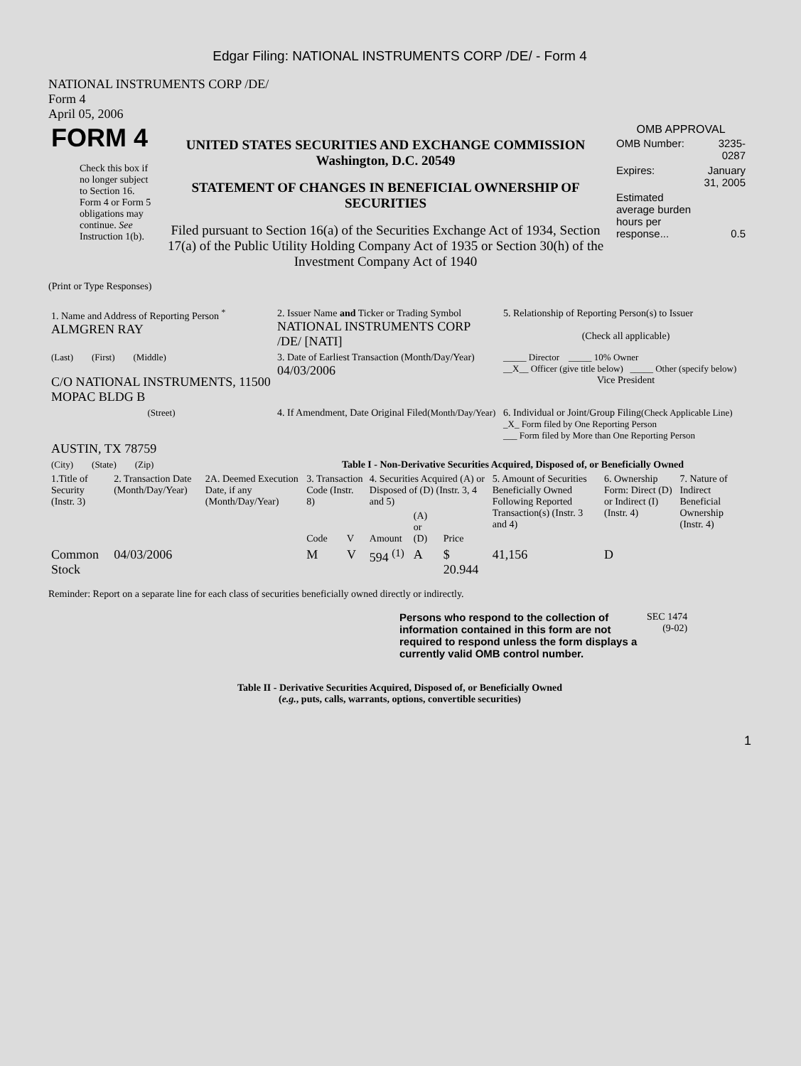Edgar Filing: NATIONAL INSTRUMENTS CORP /DE/ - Form 4
NATIONAL INSTRUMENTS CORP /DE/
Form 4
April 05, 2006
| FORM 4 Check this box if no longer subject to Section 16. Form 4 or Form 5 obligations may continue. See Instruction 1(b). | UNITED STATES SECURITIES AND EXCHANGE COMMISSION Washington, D.C. 20549 STATEMENT OF CHANGES IN BENEFICIAL OWNERSHIP OF SECURITIES Filed pursuant to Section 16(a) of the Securities Exchange Act of 1934, Section 17(a) of the Public Utility Holding Company Act of 1935 or Section 30(h) of the Investment Company Act of 1940 | OMB APPROVAL / OMB Number: / 3235-0287 / / Expires: / January 31, 2005 / / Estimated average burden hours per response... / 0.5 / |
(Print or Type Responses)
| 1. Name and Address of Reporting Person <sup>*</sup> ALMGREN RAY | 2. Issuer Name and Ticker or Trading Symbol NATIONAL INSTRUMENTS CORP /DE/ [NATI] | 5. Relationship of Reporting Person(s) to Issuer (Check all applicable) |
| (Last) (First) (Middle) C/O NATIONAL INSTRUMENTS, 11500 MOPAC BLDG B | 3. Date of Earliest Transaction (Month/Day/Year) 04/03/2006 | _____ Director _____ 10% Owner __X__ Officer (give title below) _____ Other (specify below) Vice President |
| (Street) AUSTIN, TX 78759 | 4. If Amendment, Date Original Filed (Month/Day/Year) | 6. Individual or Joint/Group Filing (Check Applicable Line) _X_ Form filed by One Reporting Person ___ Form filed by More than One Reporting Person |
| (City) (State) (Zip) | Table I - Non-Derivative Securities Acquired, Disposed of, or Beneficially Owned | |
| 1.Title of Security (Instr. 3) | 2. Transaction Date (Month/Day/Year) | 2A. Deemed Execution Date, if any (Month/Day/Year) | 3. Transaction Code (Instr. 8) | | 4. Securities Acquired (A) or Disposed of (D) (Instr. 3, 4 and 5) | | | 5. Amount of Securities Beneficially Owned Following Reported Transaction(s) (Instr. 3 and 4) | 6. Ownership Form: Direct (D) or Indirect (I) (Instr. 4) | 7. Nature of Indirect Beneficial Ownership (Instr. 4) |
| --- | --- | --- | --- | --- | --- | --- | --- | --- | --- | --- |
| | | | Code | V | Amount | (A) or (D) | Price | | | |
| Common Stock | 04/03/2006 | | M | V | 594 <sup>(1)</sup> | A | $ 20.944 | 41,156 | D | |
Reminder: Report on a separate line for each class of securities beneficially owned directly or indirectly.
| Persons who respond to the collection of information contained in this form are not required to respond unless the form displays a currently valid OMB control number. | SEC 1474 (9-02) |
Table II - Derivative Securities Acquired, Disposed of, or Beneficially Owned
(e.g., puts, calls, warrants, options, convertible securities)
1